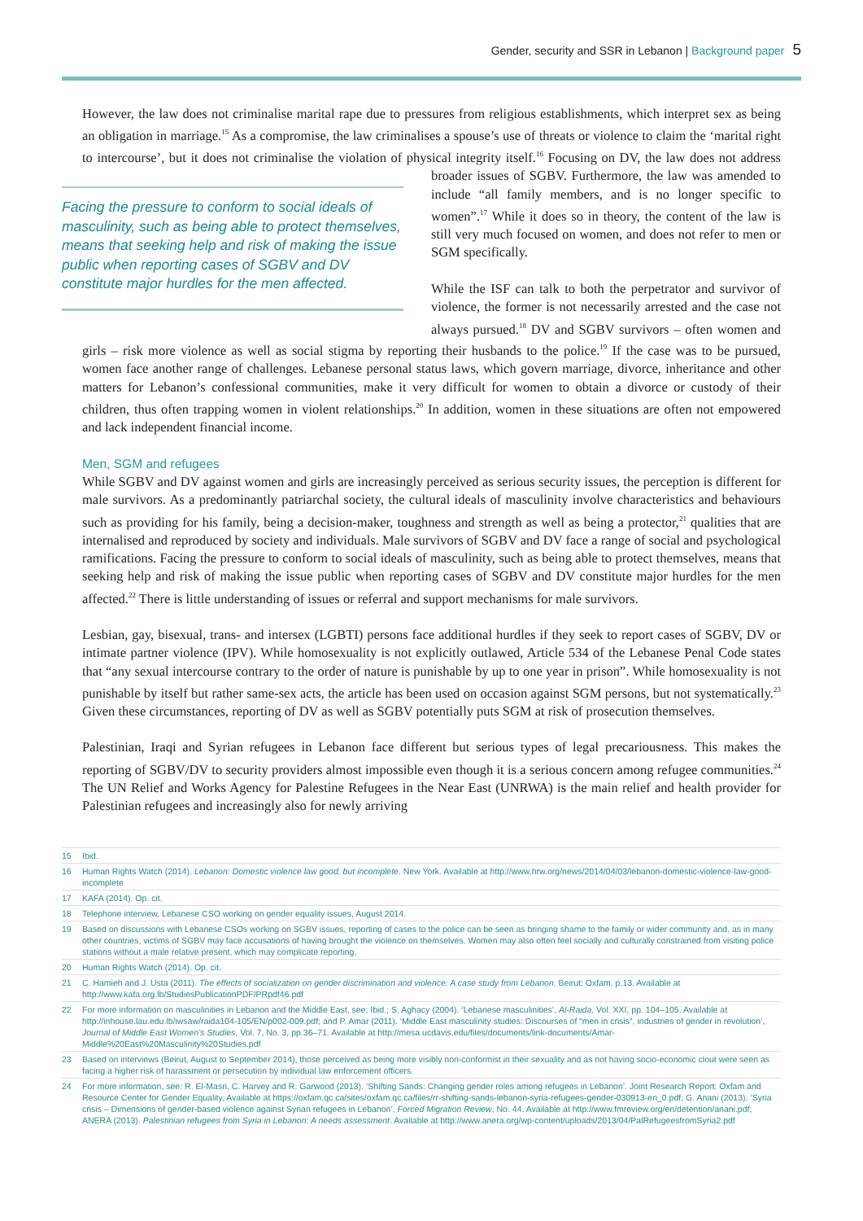Gender, security and SSR in Lebanon | Background paper 5
However, the law does not criminalise marital rape due to pressures from religious establishments, which interpret sex as being an obligation in marriage.<sup>15</sup> As a compromise, the law criminalises a spouse’s use of threats or violence to claim the ‘marital right to intercourse’, but it does not criminalise the violation of physical integrity Facing the pressure to conform to social ideals of masculinity, such as being able to protect themselves, means that seeking help and risk of making the issue public when reporting cases of SGBV and DV constitute major hurdles for the men affected. itself.<sup>16</sup> Focusing on DV, the law does not address broader issues of SGBV. Furthermore, the law was amended to include “all family members, and is no longer specific to women”.<sup>17</sup> While it does so in theory, the content of the law is still very much focused on women, and does not refer to men or SGM specifically.
While the ISF can talk to both the perpetrator and survivor of violence, the former is not necessarily arrested and the case not always pursued.<sup>18</sup> DV and SGBV survivors – often women and girls – risk more violence as well as social stigma by reporting their husbands to the police.<sup>19</sup> If the case was to be pursued, women face another range of challenges. Lebanese personal status laws, which govern marriage, divorce, inheritance and other matters for Lebanon’s confessional communities, make it very difficult for women to obtain a divorce or custody of their children, thus often trapping women in violent relationships.<sup>20</sup> In addition, women in these situations are often not empowered and lack independent financial income.
Men, SGM and refugees
While SGBV and DV against women and girls are increasingly perceived as serious security issues, the perception is different for male survivors. As a predominantly patriarchal society, the cultural ideals of masculinity involve characteristics and behaviours such as providing for his family, being a decision-maker, toughness and strength as well as being a protector,<sup>21</sup> qualities that are internalised and reproduced by society and individuals. Male survivors of SGBV and DV face a range of social and psychological ramifications. Facing the pressure to conform to social ideals of masculinity, such as being able to protect themselves, means that seeking help and risk of making the issue public when reporting cases of SGBV and DV constitute major hurdles for the men affected.<sup>22</sup> There is little understanding of issues or referral and support mechanisms for male survivors.
Lesbian, gay, bisexual, trans- and intersex (LGBTI) persons face additional hurdles if they seek to report cases of SGBV, DV or intimate partner violence (IPV). While homosexuality is not explicitly outlawed, Article 534 of the Lebanese Penal Code states that “any sexual intercourse contrary to the order of nature is punishable by up to one year in prison”. While homosexuality is not punishable by itself but rather same-sex acts, the article has been used on occasion against SGM persons, but not systematically.<sup>23</sup> Given these circumstances, reporting of DV as well as SGBV potentially puts SGM at risk of prosecution themselves.
Palestinian, Iraqi and Syrian refugees in Lebanon face different but serious types of legal precariousness. This makes the reporting of SGBV/DV to security providers almost impossible even though it is a serious concern among refugee communities.<sup>24</sup> The UN Relief and Works Agency for Palestine Refugees in the Near East (UNRWA) is the main relief and health provider for Palestinian refugees and increasingly also for newly arriving
15 Ibid.
16 Human Rights Watch (2014). Lebanon: Domestic violence law good, but incomplete. New York. Available at http://www.hrw.org/news/2014/04/03/lebanon-domestic-violence-law-good-incomplete
17 KAFA (2014). Op. cit.
18 Telephone interview, Lebanese CSO working on gender equality issues, August 2014.
19 Based on discussions with Lebanese CSOs working on SGBV issues, reporting of cases to the police can be seen as bringing shame to the family or wider community and, as in many other countries, victims of SGBV may face accusations of having brought the violence on themselves. Women may also often feel socially and culturally constrained from visiting police stations without a male relative present, which may complicate reporting.
20 Human Rights Watch (2014). Op. cit.
21 C. Hamieh and J. Usta (2011). The effects of socialization on gender discrimination and violence: A case study from Lebanon. Beirut: Oxfam. p.13. Available at http://www.kafa.org.lb/StudiesPublicationPDF/PRpdf46.pdf
22 For more information on masculinities in Lebanon and the Middle East, see: Ibid.; S. Aghacy (2004). ‘Lebanese masculinities’, Al-Raida, Vol. XXI, pp. 104–105. Available at http://inhouse.lau.edu.lb/iwsaw/raida104-105/EN/p002-009.pdf; and P. Amar (2011). ‘Middle East masculinity studies: Discourses of “men in crisis”, industries of gender in revolution’, Journal of Middle East Women’s Studies, Vol. 7, No. 3, pp.36–71. Available at http://mesa.ucdavis.edu/files/documents/link-documents/Amar-Middle%20East%20Masculinity%20Studies.pdf
23 Based on interviews (Beirut, August to September 2014), those perceived as being more visibly non-conformist in their sexuality and as not having socio-economic clout were seen as facing a higher risk of harassment or persecution by individual law enforcement officers.
24 For more information, see: R. El-Masri, C. Harvey and R. Garwood (2013). ‘Shifting Sands: Changing gender roles among refugees in Lebanon’. Joint Research Report: Oxfam and Resource Center for Gender Equality, Available at https://oxfam.qc.ca/sites/oxfam.qc.ca/files/rr-shifting-sands-lebanon-syria-refugees-gender-030913-en_0.pdf; G. Anani (2013). ‘Syria crisis – Dimensions of gender-based violence against Syrian refugees in Lebanon’, Forced Migration Review, No. 44. Available at http://www.fmreview.org/en/detention/anani.pdf; ANERA (2013). Palestinian refugees from Syria in Lebanon: A needs assessment. Available at http://www.anera.org/wp-content/uploads/2013/04/PalRefugeesfromSyria2.pdf